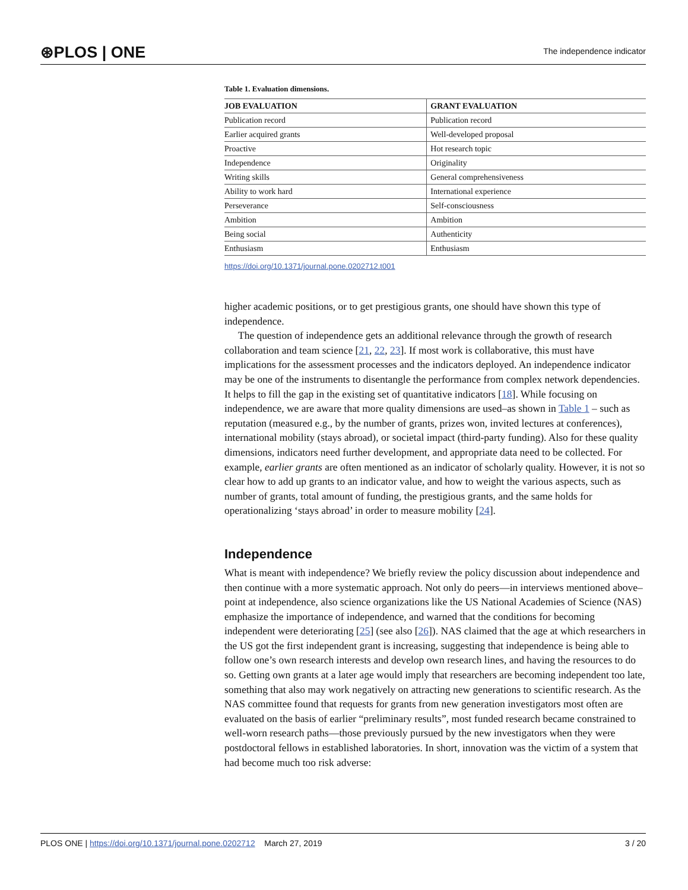⊛PLOS | ONE The independence indicator
Table 1. Evaluation dimensions.
| JOB EVALUATION | GRANT EVALUATION |
| --- | --- |
| Publication record | Publication record |
| Earlier acquired grants | Well-developed proposal |
| Proactive | Hot research topic |
| Independence | Originality |
| Writing skills | General comprehensiveness |
| Ability to work hard | International experience |
| Perseverance | Self-consciousness |
| Ambition | Ambition |
| Being social | Authenticity |
| Enthusiasm | Enthusiasm |
https://doi.org/10.1371/journal.pone.0202712.t001
higher academic positions, or to get prestigious grants, one should have shown this type of independence.
The question of independence gets an additional relevance through the growth of research collaboration and team science [21, 22, 23]. If most work is collaborative, this must have implications for the assessment processes and the indicators deployed. An independence indicator may be one of the instruments to disentangle the performance from complex network dependencies. It helps to fill the gap in the existing set of quantitative indicators [18]. While focusing on independence, we are aware that more quality dimensions are used–as shown in Table 1 – such as reputation (measured e.g., by the number of grants, prizes won, invited lectures at conferences), international mobility (stays abroad), or societal impact (third-party funding). Also for these quality dimensions, indicators need further development, and appropriate data need to be collected. For example, earlier grants are often mentioned as an indicator of scholarly quality. However, it is not so clear how to add up grants to an indicator value, and how to weight the various aspects, such as number of grants, total amount of funding, the prestigious grants, and the same holds for operationalizing ‘stays abroad’ in order to measure mobility [24].
Independence
What is meant with independence? We briefly review the policy discussion about independence and then continue with a more systematic approach. Not only do peers—in interviews mentioned above–point at independence, also science organizations like the US National Academies of Science (NAS) emphasize the importance of independence, and warned that the conditions for becoming independent were deteriorating [25] (see also [26]). NAS claimed that the age at which researchers in the US got the first independent grant is increasing, suggesting that independence is being able to follow one’s own research interests and develop own research lines, and having the resources to do so. Getting own grants at a later age would imply that researchers are becoming independent too late, something that also may work negatively on attracting new generations to scientific research. As the NAS committee found that requests for grants from new generation investigators most often are evaluated on the basis of earlier “preliminary results”, most funded research became constrained to well-worn research paths—those previously pursued by the new investigators when they were postdoctoral fellows in established laboratories. In short, innovation was the victim of a system that had become much too risk adverse:
PLOS ONE | https://doi.org/10.1371/journal.pone.0202712 March 27, 2019 3 / 20